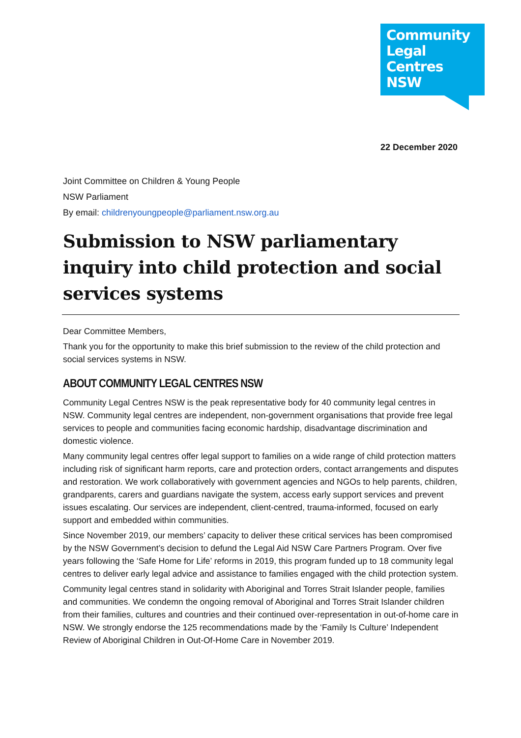Community
Legal Centres
NSW
22 December 2020
Joint Committee on Children & Young People
NSW Parliament
By email: childrenyoungpeople@parliament.nsw.org.au
Submission to NSW parliamentary inquiry into child protection and social services systems
Dear Committee Members,
Thank you for the opportunity to make this brief submission to the review of the child protection and social services systems in NSW.
ABOUT COMMUNITY LEGAL CENTRES NSW
Community Legal Centres NSW is the peak representative body for 40 community legal centres in NSW. Community legal centres are independent, non-government organisations that provide free legal services to people and communities facing economic hardship, disadvantage discrimination and domestic violence.
Many community legal centres offer legal support to families on a wide range of child protection matters including risk of significant harm reports, care and protection orders, contact arrangements and disputes and restoration. We work collaboratively with government agencies and NGOs to help parents, children, grandparents, carers and guardians navigate the system, access early support services and prevent issues escalating. Our services are independent, client-centred, trauma-informed, focused on early support and embedded within communities.
Since November 2019, our members’ capacity to deliver these critical services has been compromised by the NSW Government’s decision to defund the Legal Aid NSW Care Partners Program. Over five years following the ‘Safe Home for Life’ reforms in 2019, this program funded up to 18 community legal centres to deliver early legal advice and assistance to families engaged with the child protection system.
Community legal centres stand in solidarity with Aboriginal and Torres Strait Islander people, families and communities. We condemn the ongoing removal of Aboriginal and Torres Strait Islander children from their families, cultures and countries and their continued over-representation in out-of-home care in NSW. We strongly endorse the 125 recommendations made by the ‘Family Is Culture’ Independent Review of Aboriginal Children in Out-Of-Home Care in November 2019.